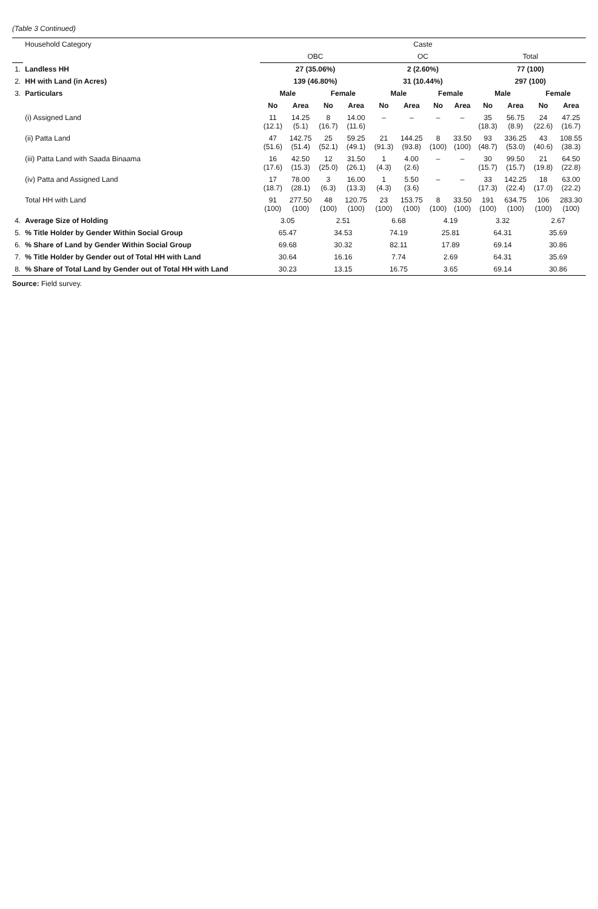(Table 3 Continued)
| | Household Category | Caste | | | | | | | | | | | |
| --- | --- | --- | --- | --- | --- | --- | --- | --- | --- | --- | --- | --- | --- |
| | | OBC | | | | OC | | | | Total | | | |
| 1. | Landless HH | 27 (35.06%) | | | | 2 (2.60%) | | | | 77 (100) | | | |
| 2. | HH with Land (in Acres) | 139 (46.80%) | | | | 31 (10.44%) | | | | 297 (100) | | | |
| 3. | Particulars | Male | | Female | | Male | | Female | | Male | | Female | |
| | | No | Area | No | Area | No | Area | No | Area | No | Area | No | Area |
| | (i) Assigned Land | 11 (12.1) | 14.25 (5.1) | 8 (16.7) | 14.00 (11.6) | – | – | – | – | 35 (18.3) | 56.75 (8.9) | 24 (22.6) | 47.25 (16.7) |
| | (ii) Patta Land | 47 (51.6) | 142.75 (51.4) | 25 (52.1) | 59.25 (49.1) | 21 (91.3) | 144.25 (93.8) | 8 (100) | 33.50 (100) | 93 (48.7) | 336.25 (53.0) | 43 (40.6) | 108.55 (38.3) |
| | (iii) Patta Land with Saada Binaama | 16 (17.6) | 42.50 (15.3) | 12 (25.0) | 31.50 (26.1) | 1 (4.3) | 4.00 (2.6) | – | – | 30 (15.7) | 99.50 (15.7) | 21 (19.8) | 64.50 (22.8) |
| | (iv) Patta and Assigned Land | 17 (18.7) | 78.00 (28.1) | 3 (6.3) | 16.00 (13.3) | 1 (4.3) | 5.50 (3.6) | – | – | 33 (17.3) | 142.25 (22.4) | 18 (17.0) | 63.00 (22.2) |
| | Total HH with Land | 91 (100) | 277.50 (100) | 48 (100) | 120.75 (100) | 23 (100) | 153.75 (100) | 8 (100) | 33.50 (100) | 191 (100) | 634.75 (100) | 106 (100) | 283.30 (100) |
| 4. | Average Size of Holding | 3.05 | | 2.51 | | 6.68 | | 4.19 | | 3.32 | | 2.67 | |
| 5. | % Title Holder by Gender Within Social Group | 65.47 | | 34.53 | | 74.19 | | 25.81 | | 64.31 | | 35.69 | |
| 6. | % Share of Land by Gender Within Social Group | 69.68 | | 30.32 | | 82.11 | | 17.89 | | 69.14 | | 30.86 | |
| 7. | % Title Holder by Gender out of Total HH with Land | 30.64 | | 16.16 | | 7.74 | | 2.69 | | 64.31 | | 35.69 | |
| 8. | % Share of Total Land by Gender out of Total HH with Land | 30.23 | | 13.15 | | 16.75 | | 3.65 | | 69.14 | | 30.86 | |
Source: Field survey.